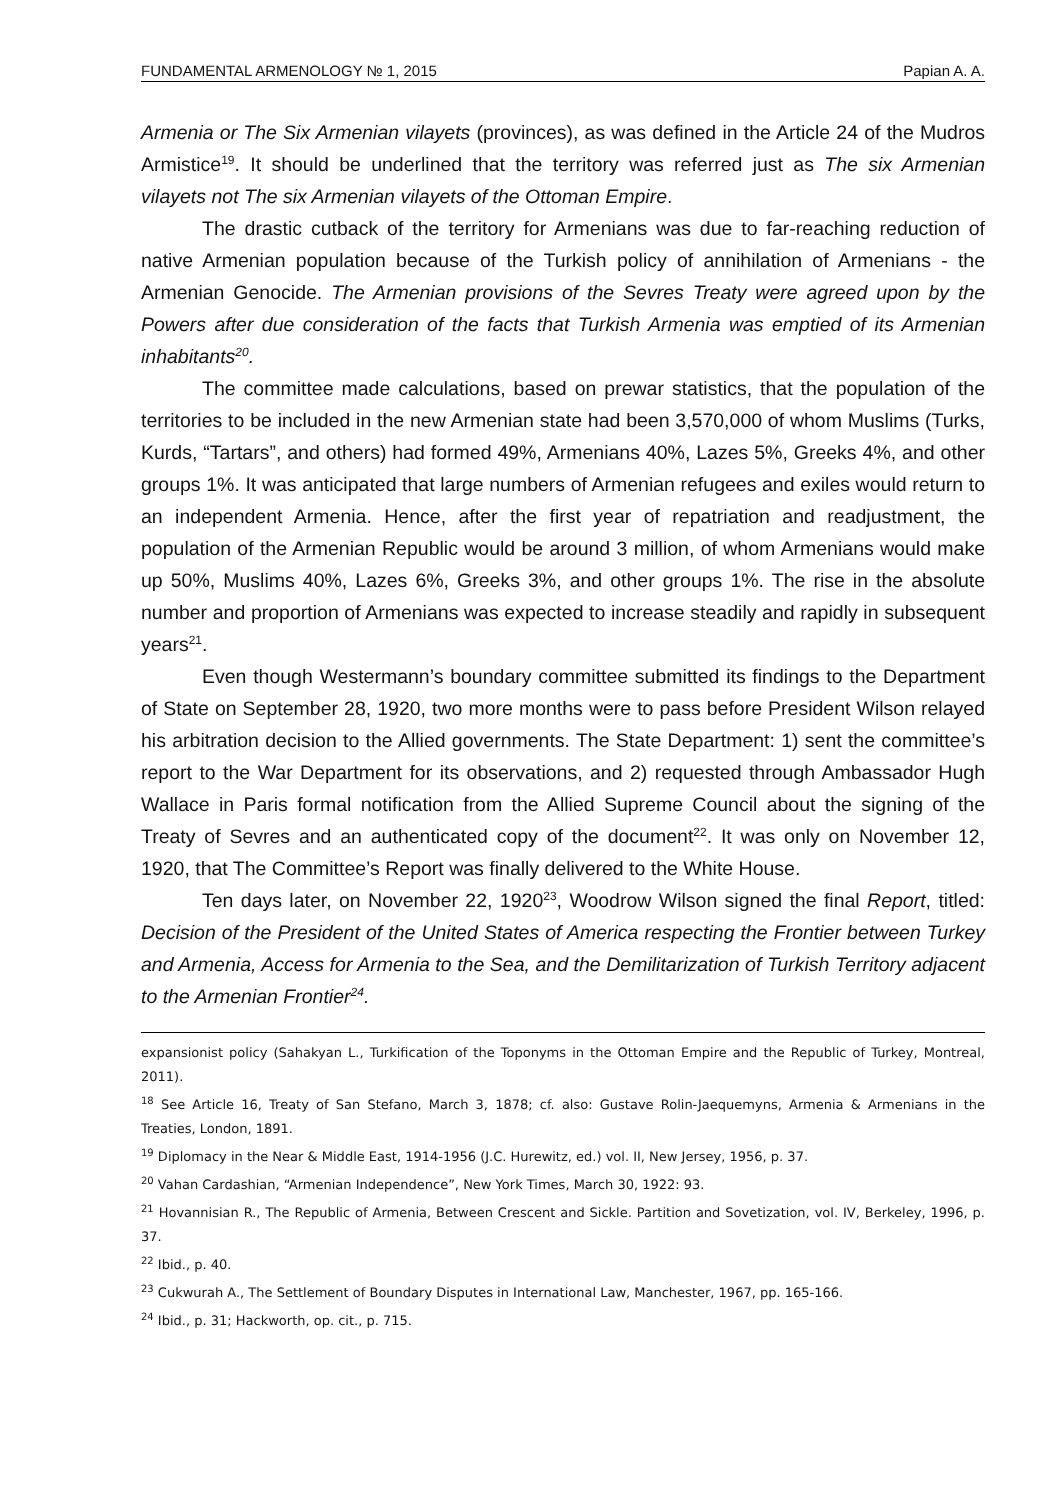FUNDAMENTAL ARMENOLOGY № 1, 2015 Papian A. A.
Armenia or The Six Armenian vilayets (provinces), as was defined in the Article 24 of the Mudros Armistice<sup>19</sup>. It should be underlined that the territory was referred just as The six Armenian vilayets not The six Armenian vilayets of the Ottoman Empire.
The drastic cutback of the territory for Armenians was due to far-reaching reduction of native Armenian population because of the Turkish policy of annihilation of Armenians - the Armenian Genocide. The Armenian provisions of the Sevres Treaty were agreed upon by the Powers after due consideration of the facts that Turkish Armenia was emptied of its Armenian inhabitants<sup>20</sup>.
The committee made calculations, based on prewar statistics, that the population of the territories to be included in the new Armenian state had been 3,570,000 of whom Muslims (Turks, Kurds, “Tartars”, and others) had formed 49%, Armenians 40%, Lazes 5%, Greeks 4%, and other groups 1%. It was anticipated that large numbers of Armenian refugees and exiles would return to an independent Armenia. Hence, after the first year of repatriation and readjustment, the population of the Armenian Republic would be around 3 million, of whom Armenians would make up 50%, Muslims 40%, Lazes 6%, Greeks 3%, and other groups 1%. The rise in the absolute number and proportion of Armenians was expected to increase steadily and rapidly in subsequent years<sup>21</sup>.
Even though Westermann’s boundary committee submitted its findings to the Department of State on September 28, 1920, two more months were to pass before President Wilson relayed his arbitration decision to the Allied governments. The State Department: 1) sent the committee’s report to the War Department for its observations, and 2) requested through Ambassador Hugh Wallace in Paris formal notification from the Allied Supreme Council about the signing of the Treaty of Sevres and an authenticated copy of the document<sup>22</sup>. It was only on November 12, 1920, that The Committee’s Report was finally delivered to the White House.
Ten days later, on November 22, 1920<sup>23</sup>, Woodrow Wilson signed the final Report, titled: Decision of the President of the United States of America respecting the Frontier between Turkey and Armenia, Access for Armenia to the Sea, and the Demilitarization of Turkish Territory adjacent to the Armenian Frontier<sup>24</sup>.
expansionist policy (Sahakyan L., Turkification of the Toponyms in the Ottoman Empire and the Republic of Turkey, Montreal, 2011).
<sup>18</sup> See Article 16, Treaty of San Stefano, March 3, 1878; cf. also: Gustave Rolin-Jaequemyns, Armenia & Armenians in the Treaties, London, 1891.
<sup>19</sup> Diplomacy in the Near & Middle East, 1914-1956 (J.C. Hurewitz, ed.) vol. II, New Jersey, 1956, p. 37.
<sup>20</sup> Vahan Cardashian, “Armenian Independence”, New York Times, March 30, 1922: 93.
<sup>21</sup> Hovannisian R., The Republic of Armenia, Between Crescent and Sickle. Partition and Sovetization, vol. IV, Berkeley, 1996, p. 37.
<sup>22</sup> Ibid., p. 40.
<sup>23</sup> Cukwurah A., The Settlement of Boundary Disputes in International Law, Manchester, 1967, pp. 165-166.
<sup>24</sup> Ibid., p. 31; Hackworth, op. cit., p. 715.